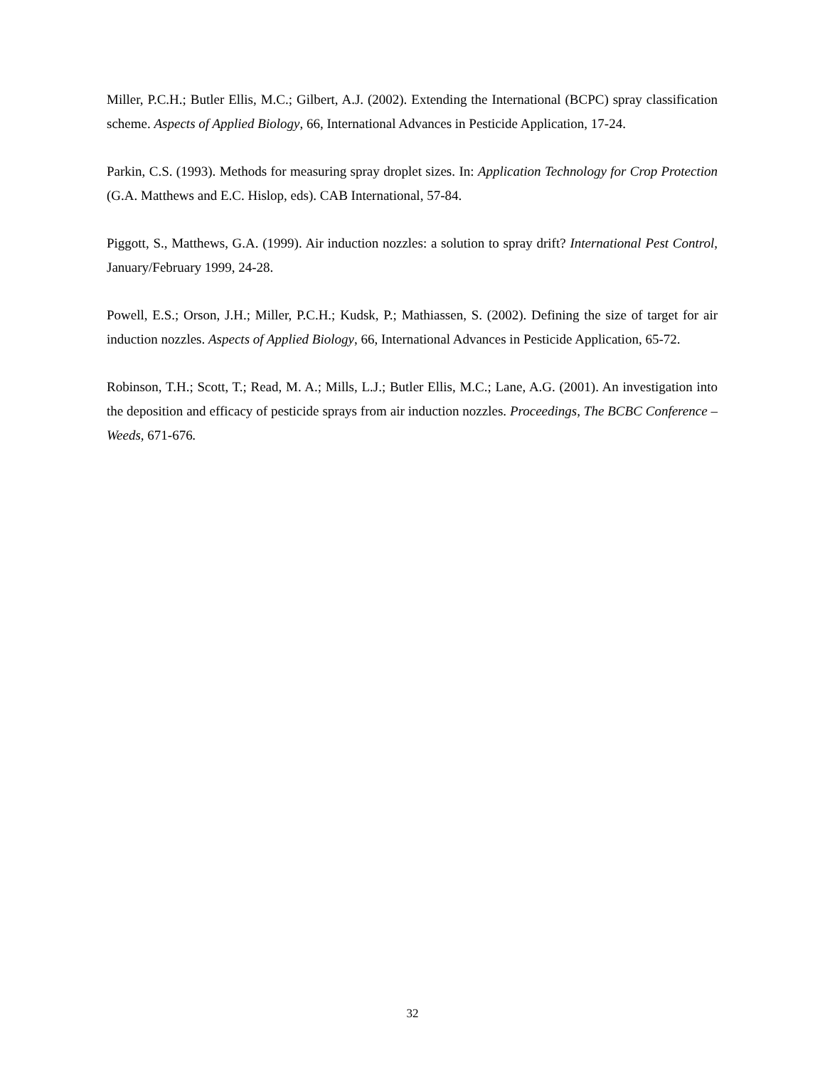Miller, P.C.H.; Butler Ellis, M.C.; Gilbert, A.J. (2002). Extending the International (BCPC) spray classification scheme. Aspects of Applied Biology, 66, International Advances in Pesticide Application, 17-24.
Parkin, C.S. (1993). Methods for measuring spray droplet sizes. In: Application Technology for Crop Protection (G.A. Matthews and E.C. Hislop, eds). CAB International, 57-84.
Piggott, S., Matthews, G.A. (1999). Air induction nozzles: a solution to spray drift? International Pest Control, January/February 1999, 24-28.
Powell, E.S.; Orson, J.H.; Miller, P.C.H.; Kudsk, P.; Mathiassen, S. (2002). Defining the size of target for air induction nozzles. Aspects of Applied Biology, 66, International Advances in Pesticide Application, 65-72.
Robinson, T.H.; Scott, T.; Read, M. A.; Mills, L.J.; Butler Ellis, M.C.; Lane, A.G. (2001). An investigation into the deposition and efficacy of pesticide sprays from air induction nozzles. Proceedings, The BCBC Conference – Weeds, 671-676.
32